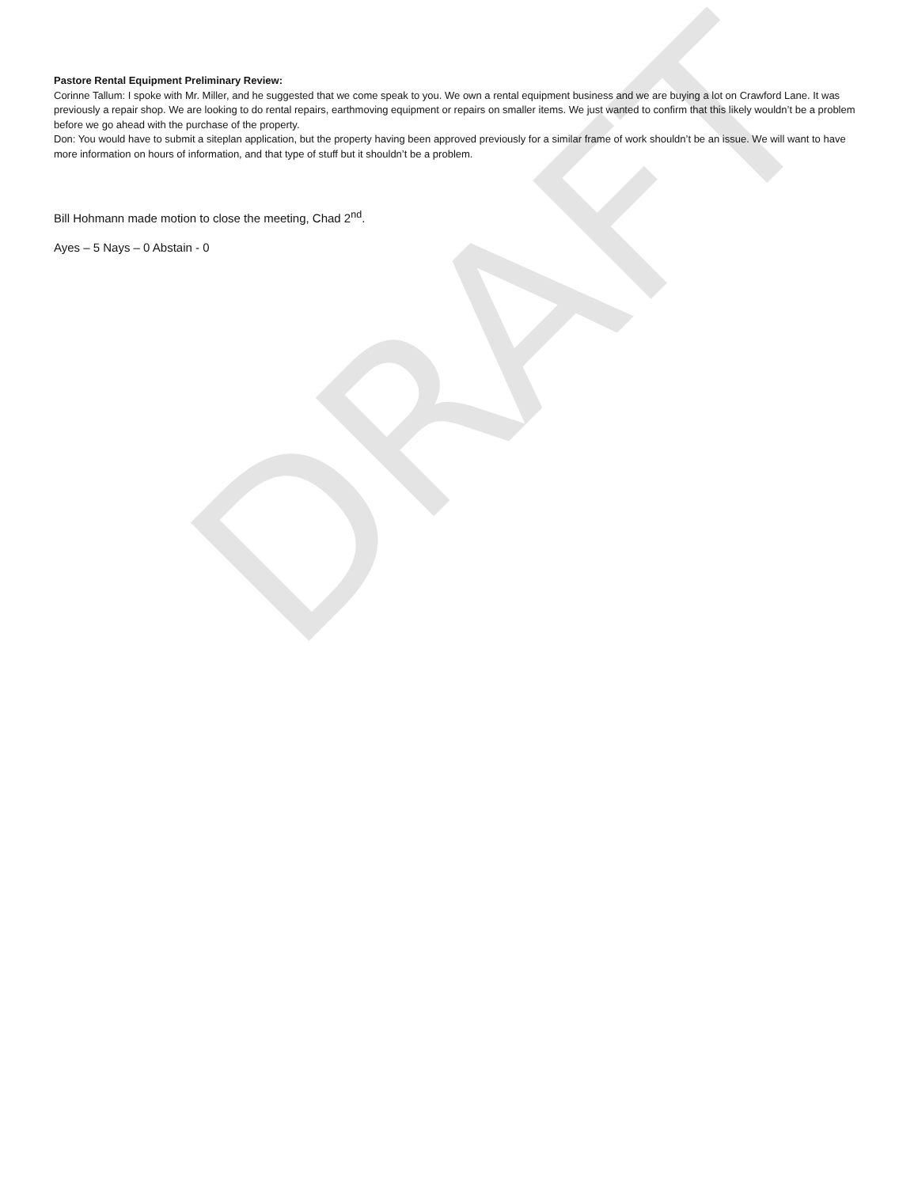Pastore Rental Equipment Preliminary Review:
Corinne Tallum: I spoke with Mr. Miller, and he suggested that we come speak to you. We own a rental equipment business and we are buying a lot on Crawford Lane. It was previously a repair shop. We are looking to do rental repairs, earthmoving equipment or repairs on smaller items. We just wanted to confirm that this likely wouldn’t be a problem before we go ahead with the purchase of the property.
Don: You would have to submit a siteplan application, but the property having been approved previously for a similar frame of work shouldn’t be an issue. We will want to have more information on hours of information, and that type of stuff but it shouldn’t be a problem.
Bill Hohmann made motion to close the meeting, Chad 2<sup>nd</sup>.
Ayes – 5 Nays – 0 Abstain - 0
DRAFT